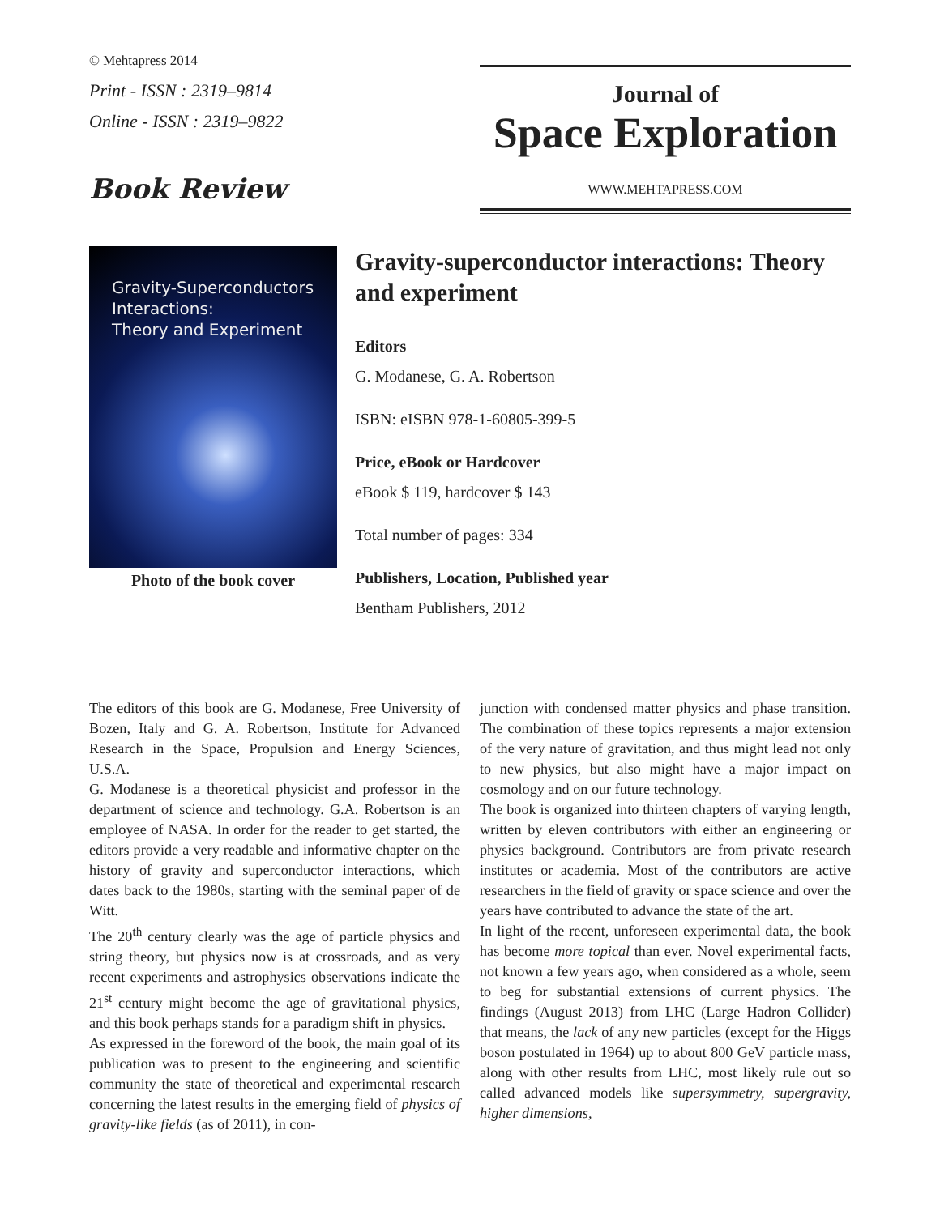© Mehtapress 2014
Print - ISSN : 2319–9814
Online - ISSN : 2319–9822
Book Review
Journal of
Space Exploration
WWW.MEHTAPRESS.COM
Gravity-Superconductors
Interactions:
Theory and Experiment
Photo of the book cover
Gravity-superconductor interactions: Theory and experiment
Editors
G. Modanese, G. A. Robertson
ISBN: eISBN 978-1-60805-399-5
Price, eBook or Hardcover
eBook $ 119, hardcover $ 143
Total number of pages: 334
Publishers, Location, Published year
Bentham Publishers, 2012
The editors of this book are G. Modanese, Free University of Bozen, Italy and G. A. Robertson, Institute for Advanced Research in the Space, Propulsion and Energy Sciences, U.S.A.
G. Modanese is a theoretical physicist and professor in the department of science and technology. G.A. Robertson is an employee of NASA. In order for the reader to get started, the editors provide a very readable and informative chapter on the history of gravity and superconductor interactions, which dates back to the 1980s, starting with the seminal paper of de Witt.
The 20<sup>th</sup> century clearly was the age of particle physics and string theory, but physics now is at crossroads, and as very recent experiments and astrophysics observations indicate the 21<sup>st</sup> century might become the age of gravitational physics, and this book perhaps stands for a paradigm shift in physics.
As expressed in the foreword of the book, the main goal of its publication was to present to the engineering and scientific community the state of theoretical and experimental research concerning the latest results in the emerging field of physics of gravity-like fields (as of 2011), in con-
junction with condensed matter physics and phase transition. The combination of these topics represents a major extension of the very nature of gravitation, and thus might lead not only to new physics, but also might have a major impact on cosmology and on our future technology.
The book is organized into thirteen chapters of varying length, written by eleven contributors with either an engineering or physics background. Contributors are from private research institutes or academia. Most of the contributors are active researchers in the field of gravity or space science and over the years have contributed to advance the state of the art.
In light of the recent, unforeseen experimental data, the book has become more topical than ever. Novel experimental facts, not known a few years ago, when considered as a whole, seem to beg for substantial extensions of current physics. The findings (August 2013) from LHC (Large Hadron Collider) that means, the lack of any new particles (except for the Higgs boson postulated in 1964) up to about 800 GeV particle mass, along with other results from LHC, most likely rule out so called advanced models like supersymmetry, supergravity, higher dimensions,